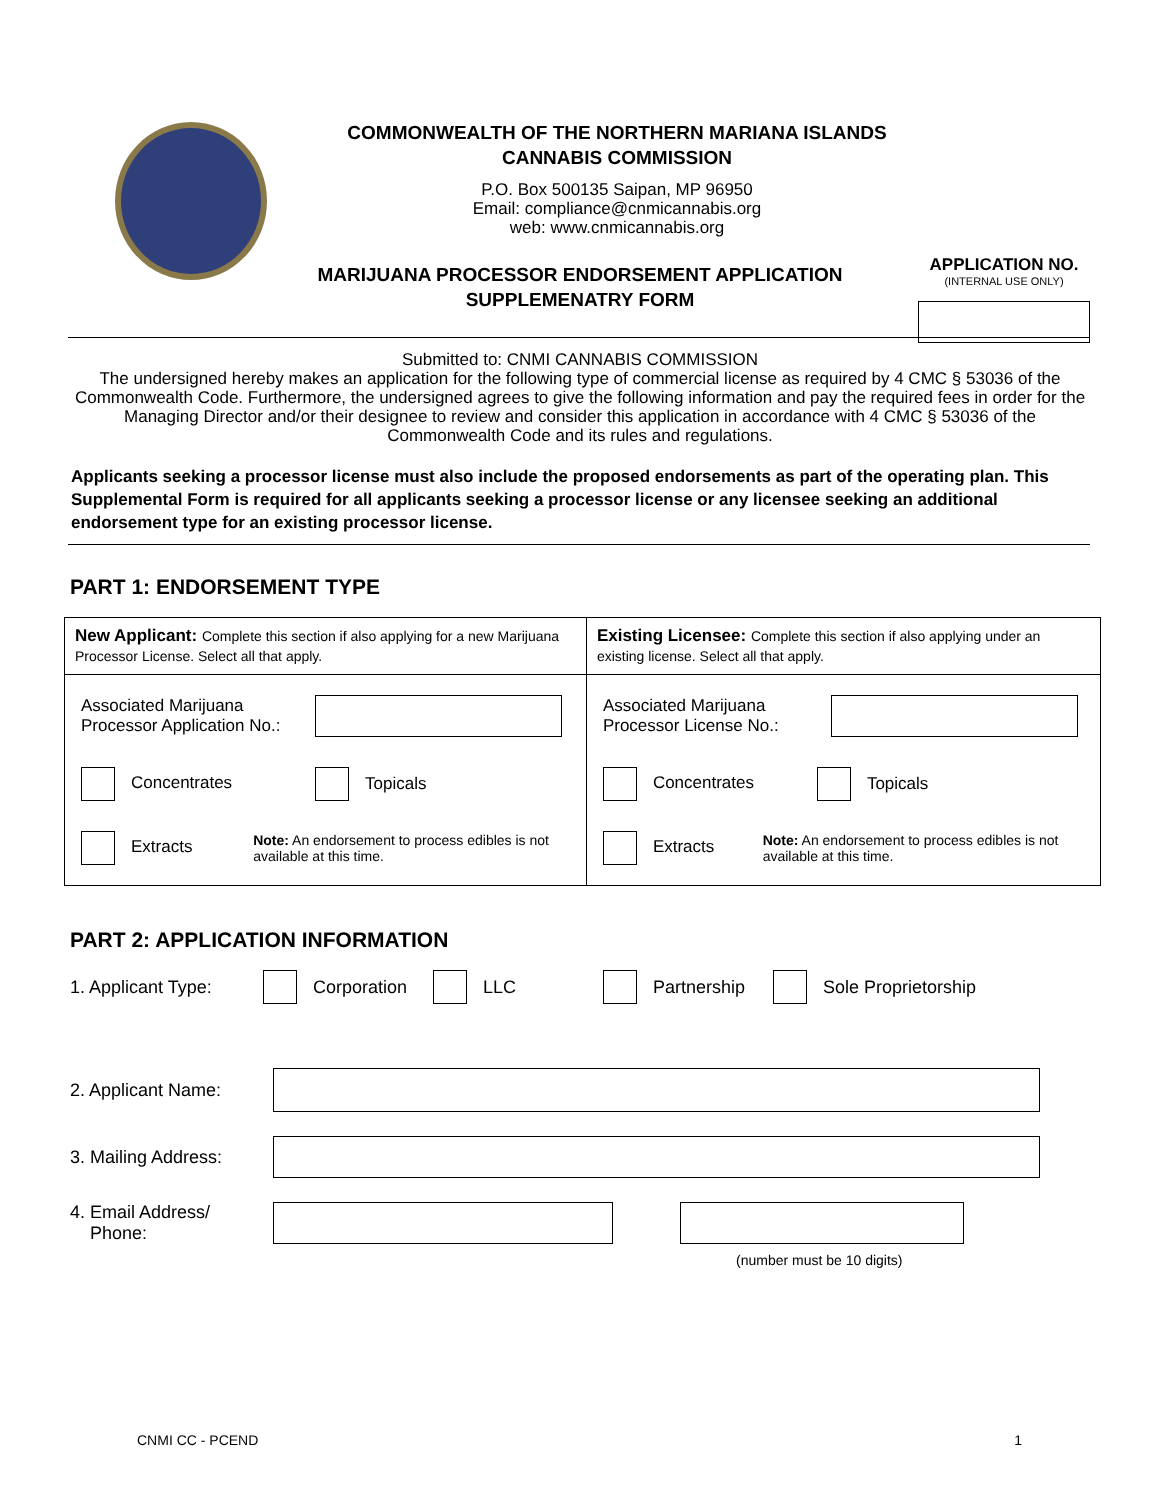COMMONWEALTH OF THE NORTHERN MARIANA ISLANDS
CANNABIS COMMISSION
P.O. Box 500135 Saipan, MP 96950
Email: compliance@cnmicannabis.org
web: www.cnmicannabis.org
APPLICATION NO.
(INTERNAL USE ONLY)
MARIJUANA PROCESSOR ENDORSEMENT APPLICATION
SUPPLEMENATRY FORM
Submitted to: CNMI CANNABIS COMMISSION
The undersigned hereby makes an application for the following type of commercial license as required by 4 CMC § 53036 of the Commonwealth Code. Furthermore, the undersigned agrees to give the following information and pay the required fees in order for the Managing Director and/or their designee to review and consider this application in accordance with 4 CMC § 53036 of the Commonwealth Code and its rules and regulations.
Applicants seeking a processor license must also include the proposed endorsements as part of the operating plan. This Supplemental Form is required for all applicants seeking a processor license or any licensee seeking an additional endorsement type for an existing processor license.
PART 1: ENDORSEMENT TYPE
| New Applicant: Complete this section if also applying for a new Marijuana Processor License. Select all that apply. | Existing Licensee: Complete this section if also applying under an existing license. Select all that apply. |
| Associated Marijuana Processor Application No.: Concentrates Topicals Extracts Note: An endorsement to process edibles is not available at this time. | Associated Marijuana Processor License No.: Concentrates Topicals Extracts Note: An endorsement to process edibles is not available at this time. |
PART 2: APPLICATION INFORMATION
1. Applicant Type: Corporation LLC Partnership Sole Proprietorship
2. Applicant Name:
3. Mailing Address:
4. Email Address/
Phone:
(number must be 10 digits)
CNMI CC - PCEND 1